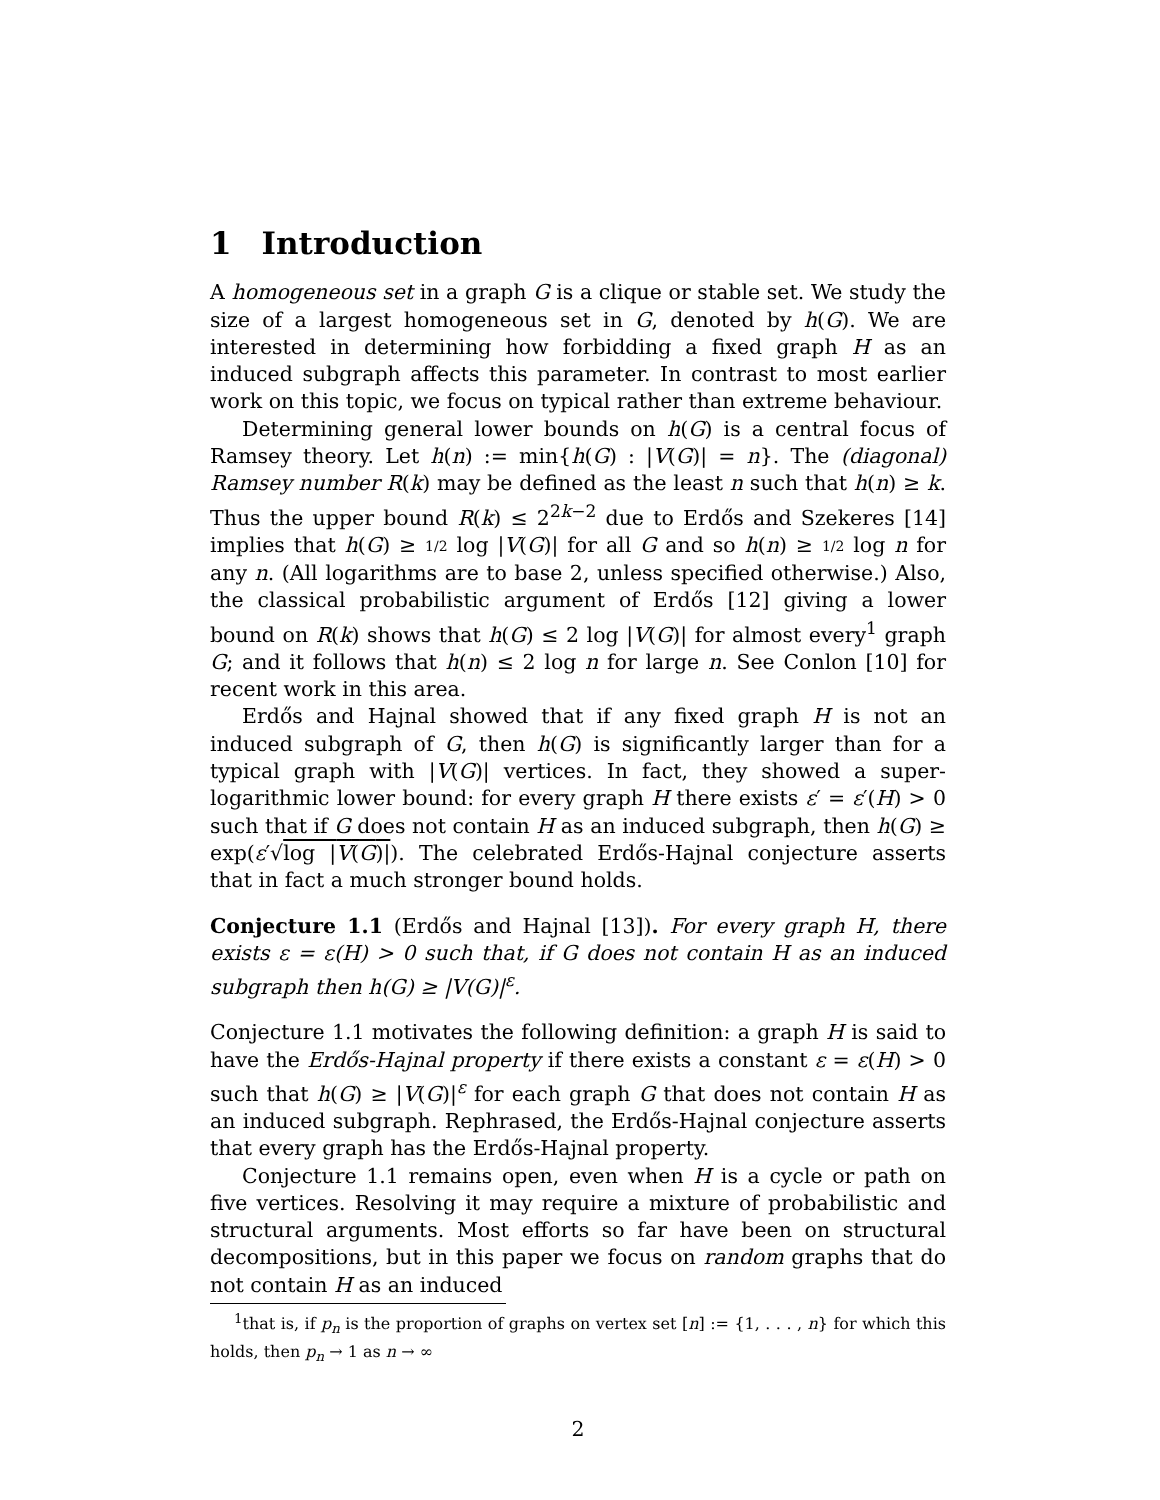1 Introduction
A homogeneous set in a graph G is a clique or stable set. We study the size of a largest homogeneous set in G, denoted by h(G). We are interested in determining how forbidding a fixed graph H as an induced subgraph affects this parameter. In contrast to most earlier work on this topic, we focus on typical rather than extreme behaviour.
Determining general lower bounds on h(G) is a central focus of Ramsey theory. Let h(n) := min{h(G) : |V(G)| = n}. The (diagonal) Ramsey number R(k) may be defined as the least n such that h(n) ≥ k. Thus the upper bound R(k) ≤ 2<sup>2k−2</sup> due to Erdős and Szekeres [14] implies that h(G) ≥ 1/2 log |V(G)| for all G and so h(n) ≥ 1/2 log n for any n. (All logarithms are to base 2, unless specified otherwise.) Also, the classical probabilistic argument of Erdős [12] giving a lower bound on R(k) shows that h(G) ≤ 2 log |V(G)| for almost every<sup>1</sup> graph G; and it follows that h(n) ≤ 2 log n for large n. See Conlon [10] for recent work in this area.
Erdős and Hajnal showed that if any fixed graph H is not an induced subgraph of G, then h(G) is significantly larger than for a typical graph with |V(G)| vertices. In fact, they showed a super-logarithmic lower bound: for every graph H there exists ε′ = ε′(H) > 0 such that if G does not contain H as an induced subgraph, then h(G) ≥ exp(ε′√log |V(G)|). The celebrated Erdős-Hajnal conjecture asserts that in fact a much stronger bound holds.
Conjecture 1.1 (Erdős and Hajnal [13]). For every graph H, there exists ε = ε(H) > 0 such that, if G does not contain H as an induced subgraph then h(G) ≥ |V(G)|<sup>ε</sup>.
Conjecture 1.1 motivates the following definition: a graph H is said to have the Erdős-Hajnal property if there exists a constant ε = ε(H) > 0 such that h(G) ≥ |V(G)|<sup>ε</sup> for each graph G that does not contain H as an induced subgraph. Rephrased, the Erdős-Hajnal conjecture asserts that every graph has the Erdős-Hajnal property.
Conjecture 1.1 remains open, even when H is a cycle or path on five vertices. Resolving it may require a mixture of probabilistic and structural arguments. Most efforts so far have been on structural decompositions, but in this paper we focus on random graphs that do not contain H as an induced
<sup>1</sup> that is, if p<sub>n</sub> is the proportion of graphs on vertex set [n] := {1, . . . , n} for which this holds, then p<sub>n</sub> → 1 as n → ∞
2